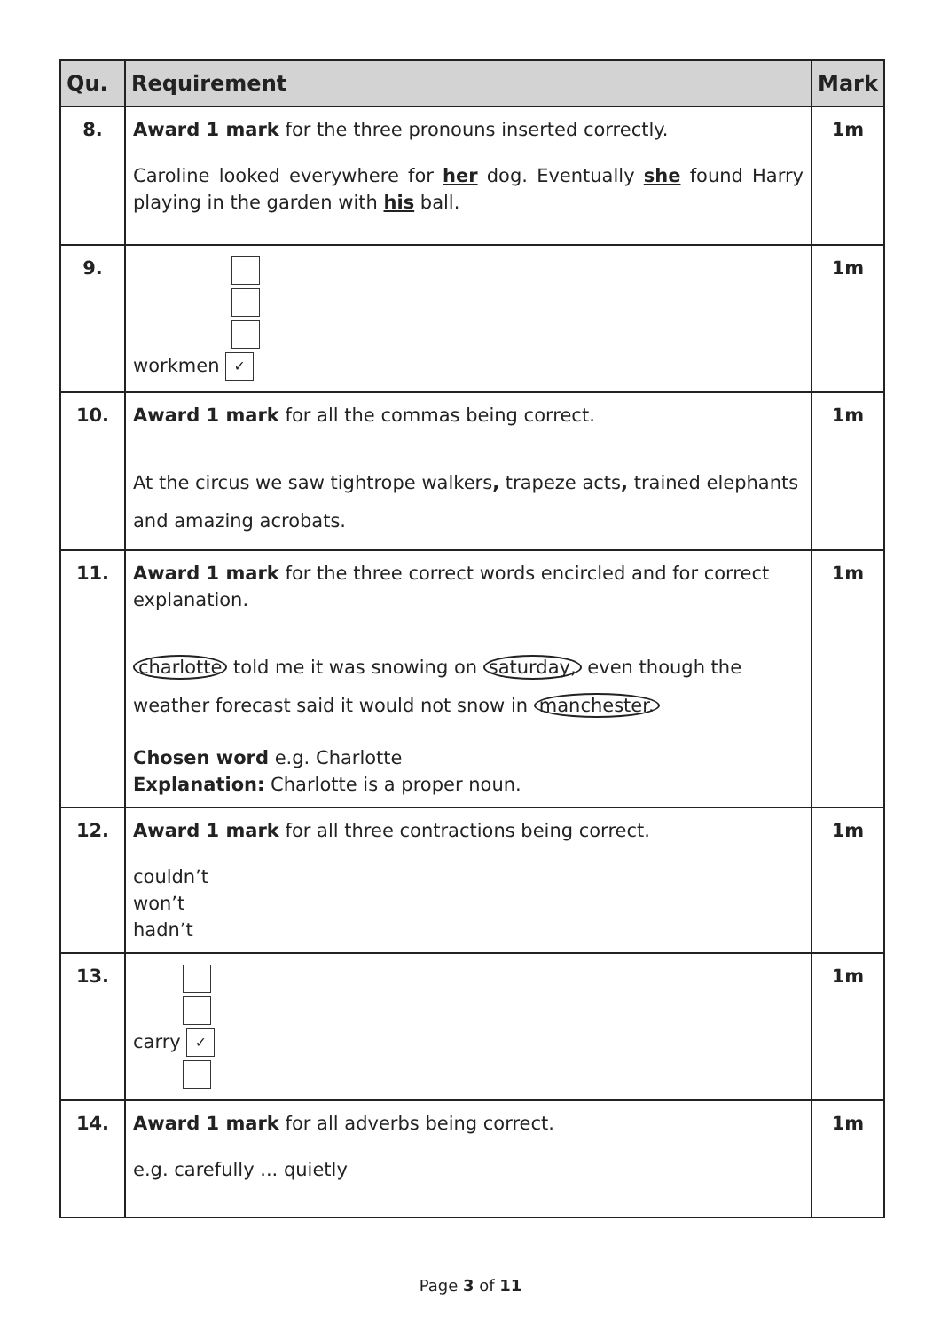| Qu. | Requirement | Mark |
| --- | --- | --- |
| 8. | Award 1 mark for the three pronouns inserted correctly. Caroline looked everywhere for her dog. Eventually she found Harry playing in the garden with his ball. | 1m |
| 9. | workmen ✓ | 1m |
| 10. | Award 1 mark for all the commas being correct. At the circus we saw tightrope walkers , trapeze acts , trained elephants and amazing acrobats. | 1m |
| 11. | Award 1 mark for the three correct words encircled and for correct explanation. charlotte told me it was snowing on saturday, even though the weather forecast said it would not snow in manchester. Chosen word e.g. Charlotte Explanation: Charlotte is a proper noun. | 1m |
| 12. | Award 1 mark for all three contractions being correct. couldn’t won’t hadn’t | 1m |
| 13. | carry ✓ | 1m |
| 14. | Award 1 mark for all adverbs being correct. e.g. carefully ... quietly | 1m |
Page 3 of 11